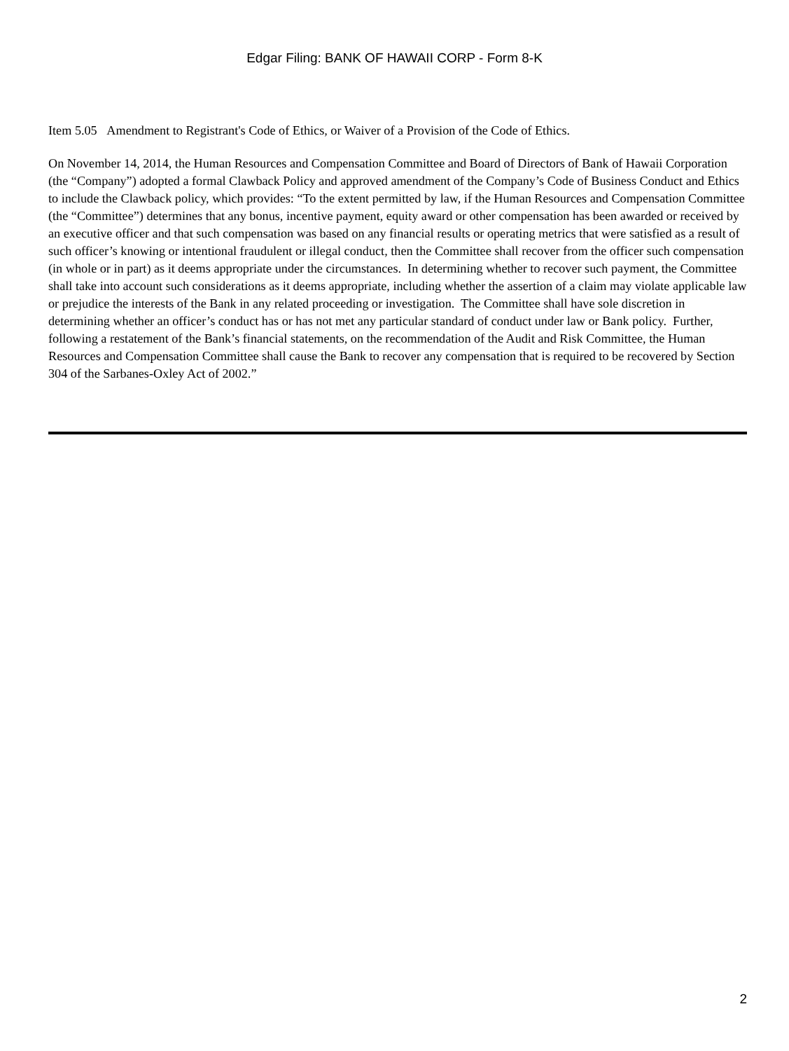Edgar Filing: BANK OF HAWAII CORP - Form 8-K
Item 5.05 Amendment to Registrant's Code of Ethics, or Waiver of a Provision of the Code of Ethics.
On November 14, 2014, the Human Resources and Compensation Committee and Board of Directors of Bank of Hawaii Corporation (the “Company”) adopted a formal Clawback Policy and approved amendment of the Company’s Code of Business Conduct and Ethics to include the Clawback policy, which provides: “To the extent permitted by law, if the Human Resources and Compensation Committee (the “Committee”) determines that any bonus, incentive payment, equity award or other compensation has been awarded or received by an executive officer and that such compensation was based on any financial results or operating metrics that were satisfied as a result of such officer’s knowing or intentional fraudulent or illegal conduct, then the Committee shall recover from the officer such compensation (in whole or in part) as it deems appropriate under the circumstances. In determining whether to recover such payment, the Committee shall take into account such considerations as it deems appropriate, including whether the assertion of a claim may violate applicable law or prejudice the interests of the Bank in any related proceeding or investigation. The Committee shall have sole discretion in determining whether an officer’s conduct has or has not met any particular standard of conduct under law or Bank policy. Further, following a restatement of the Bank’s financial statements, on the recommendation of the Audit and Risk Committee, the Human Resources and Compensation Committee shall cause the Bank to recover any compensation that is required to be recovered by Section 304 of the Sarbanes-Oxley Act of 2002.”
2